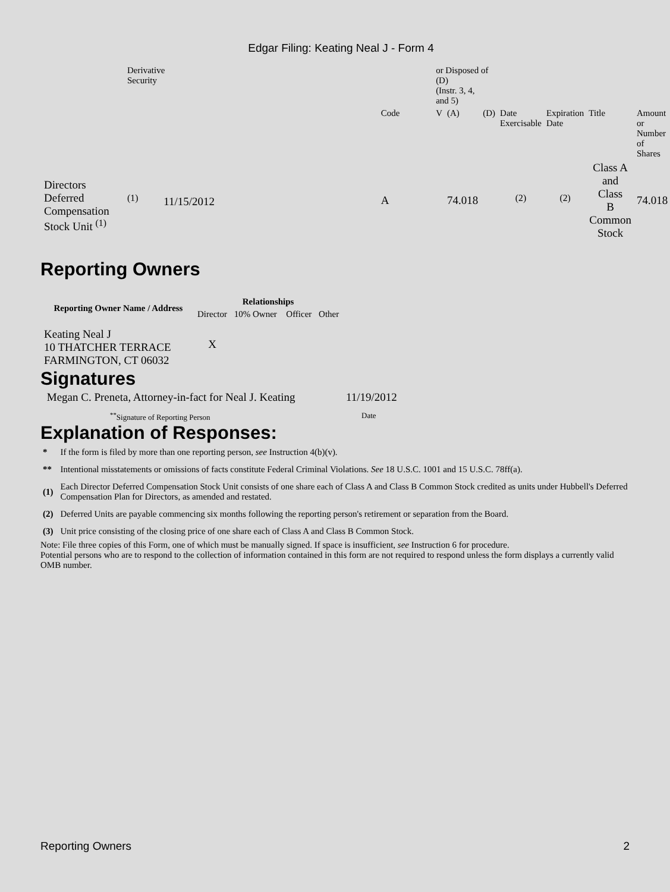Edgar Filing: Keating Neal J - Form 4
| | Derivative Security | | | or Disposed of (D) (Instr. 3, 4, and 5) | | | | | | |
| | | | Code | V | (A) | (D) | Date Exercisable | Expiration Date | Title | Amount or Number of Shares |
| Directors Deferred Compensation Stock Unit <sup>(1)</sup> | <sup>(1)</sup> 11/15/2012 | | A | | 74.018 | | <sup>(2)</sup> | <sup>(2)</sup> | Class A and Class B Common Stock | 74.018 |
Reporting Owners
| Reporting Owner Name / Address | Relationships | | | |
| --- | --- | --- | --- | --- |
| | Director | 10% Owner | Officer | Other |
| Keating Neal J 10 THATCHER TERRACE FARMINGTON, CT 06032 | X | | | |
Signatures
| Megan C. Preneta, Attorney-in-fact for Neal J. Keating | 11/19/2012 |
| <sup>**</sup> Signature of Reporting Person | Date |
Explanation of Responses:
| * | If the form is filed by more than one reporting person, see Instruction 4(b)(v). |
| ** | Intentional misstatements or omissions of facts constitute Federal Criminal Violations. See 18 U.S.C. 1001 and 15 U.S.C. 78ff(a). |
| (1) | Each Director Deferred Compensation Stock Unit consists of one share each of Class A and Class B Common Stock credited as units under Hubbell's Deferred Compensation Plan for Directors, as amended and restated. |
| (2) | Deferred Units are payable commencing six months following the reporting person's retirement or separation from the Board. |
| (3) | Unit price consisting of the closing price of one share each of Class A and Class B Common Stock. |
Note: File three copies of this Form, one of which must be manually signed. If space is insufficient, see Instruction 6 for procedure.
Potential persons who are to respond to the collection of information contained in this form are not required to respond unless the form displays a currently valid OMB number.
Reporting Owners 2